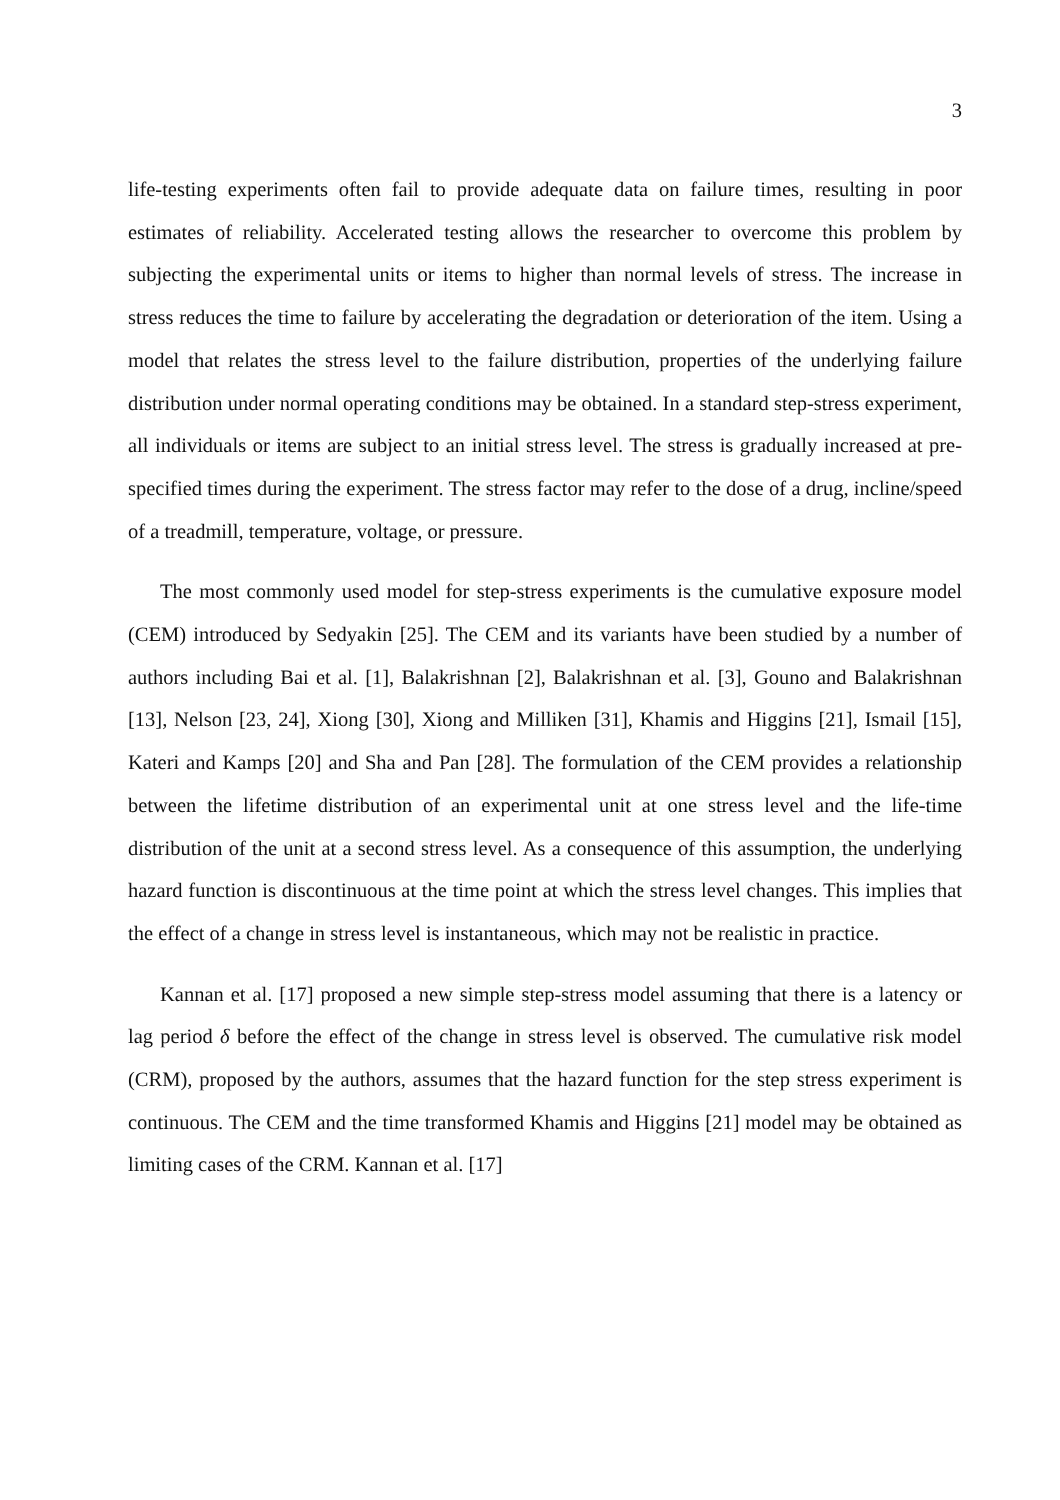3
life-testing experiments often fail to provide adequate data on failure times, resulting in poor estimates of reliability. Accelerated testing allows the researcher to overcome this problem by subjecting the experimental units or items to higher than normal levels of stress. The increase in stress reduces the time to failure by accelerating the degradation or deterioration of the item. Using a model that relates the stress level to the failure distribution, properties of the underlying failure distribution under normal operating conditions may be obtained. In a standard step-stress experiment, all individuals or items are subject to an initial stress level. The stress is gradually increased at pre-specified times during the experiment. The stress factor may refer to the dose of a drug, incline/speed of a treadmill, temperature, voltage, or pressure.
The most commonly used model for step-stress experiments is the cumulative exposure model (CEM) introduced by Sedyakin [25]. The CEM and its variants have been studied by a number of authors including Bai et al. [1], Balakrishnan [2], Balakrishnan et al. [3], Gouno and Balakrishnan [13], Nelson [23, 24], Xiong [30], Xiong and Milliken [31], Khamis and Higgins [21], Ismail [15], Kateri and Kamps [20] and Sha and Pan [28]. The formulation of the CEM provides a relationship between the lifetime distribution of an experimental unit at one stress level and the life-time distribution of the unit at a second stress level. As a consequence of this assumption, the underlying hazard function is discontinuous at the time point at which the stress level changes. This implies that the effect of a change in stress level is instantaneous, which may not be realistic in practice.
Kannan et al. [17] proposed a new simple step-stress model assuming that there is a latency or lag period δ before the effect of the change in stress level is observed. The cumulative risk model (CRM), proposed by the authors, assumes that the hazard function for the step stress experiment is continuous. The CEM and the time transformed Khamis and Higgins [21] model may be obtained as limiting cases of the CRM. Kannan et al. [17]